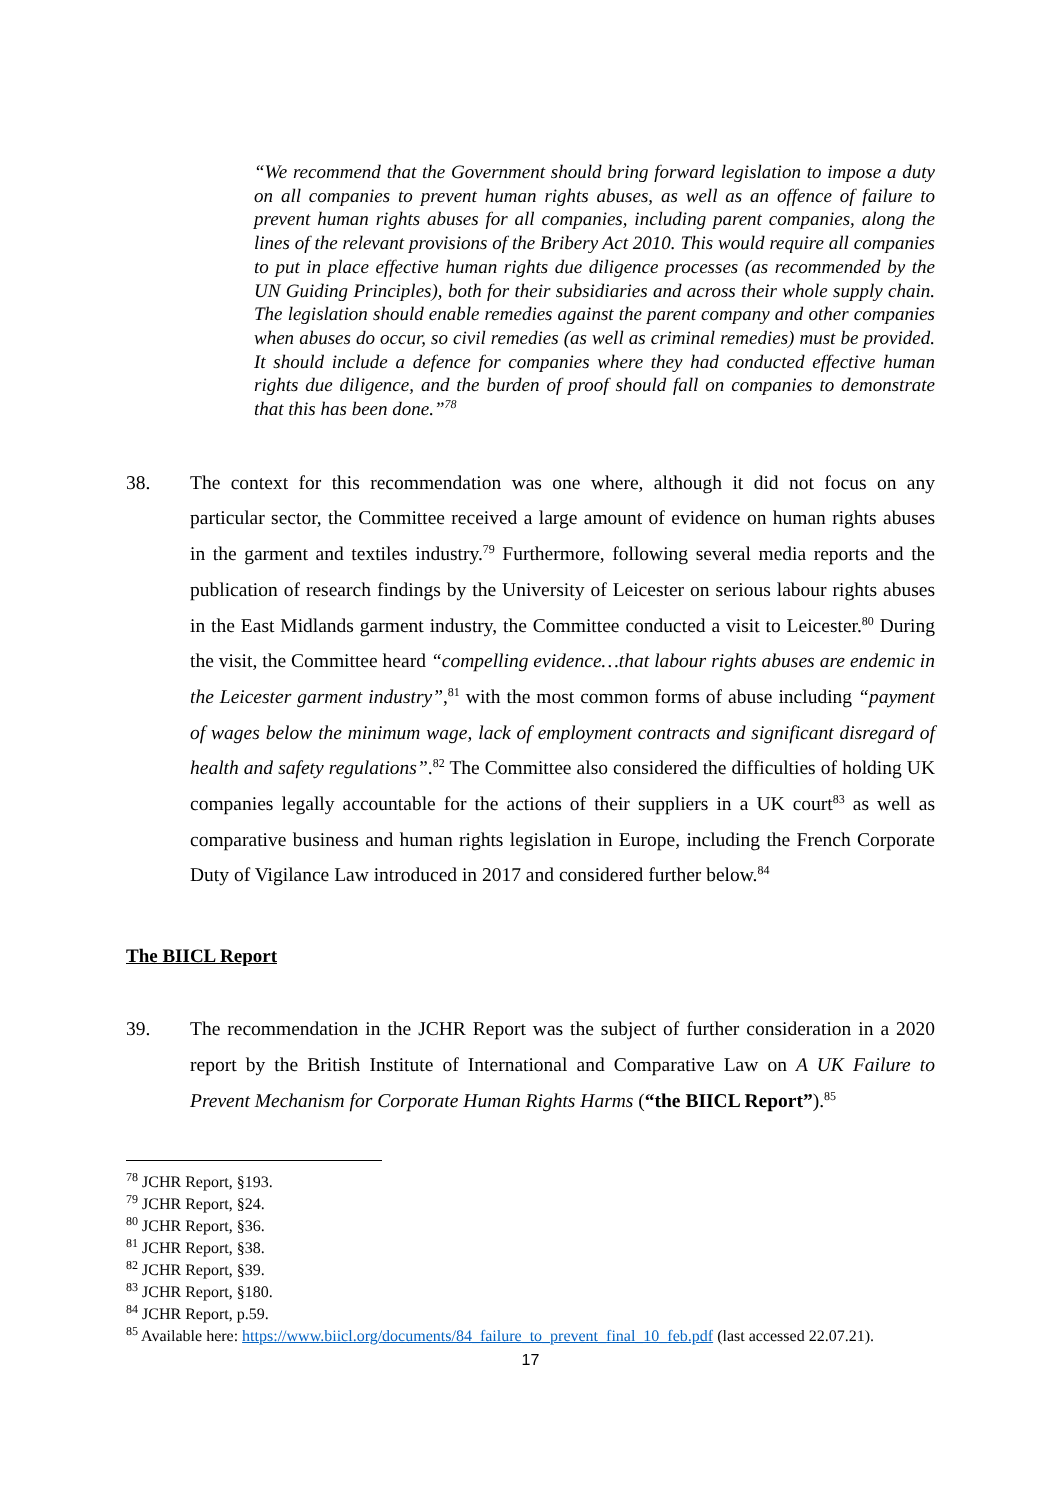“We recommend that the Government should bring forward legislation to impose a duty on all companies to prevent human rights abuses, as well as an offence of failure to prevent human rights abuses for all companies, including parent companies, along the lines of the relevant provisions of the Bribery Act 2010. This would require all companies to put in place effective human rights due diligence processes (as recommended by the UN Guiding Principles), both for their subsidiaries and across their whole supply chain. The legislation should enable remedies against the parent company and other companies when abuses do occur, so civil remedies (as well as criminal remedies) must be provided. It should include a defence for companies where they had conducted effective human rights due diligence, and the burden of proof should fall on companies to demonstrate that this has been done.”<sup>78</sup>
38. The context for this recommendation was one where, although it did not focus on any particular sector, the Committee received a large amount of evidence on human rights abuses in the garment and textiles industry.<sup>79</sup> Furthermore, following several media reports and the publication of research findings by the University of Leicester on serious labour rights abuses in the East Midlands garment industry, the Committee conducted a visit to Leicester.<sup>80</sup> During the visit, the Committee heard “compelling evidence…that labour rights abuses are endemic in the Leicester garment industry”,<sup>81</sup> with the most common forms of abuse including “payment of wages below the minimum wage, lack of employment contracts and significant disregard of health and safety regulations”.<sup>82</sup> The Committee also considered the difficulties of holding UK companies legally accountable for the actions of their suppliers in a UK court<sup>83</sup> as well as comparative business and human rights legislation in Europe, including the French Corporate Duty of Vigilance Law introduced in 2017 and considered further below.<sup>84</sup>
The BIICL Report
39. The recommendation in the JCHR Report was the subject of further consideration in a 2020 report by the British Institute of International and Comparative Law on A UK Failure to Prevent Mechanism for Corporate Human Rights Harms (“the BIICL Report”).<sup>85</sup>
<sup>78</sup> JCHR Report, §193.
<sup>79</sup> JCHR Report, §24.
<sup>80</sup> JCHR Report, §36.
<sup>81</sup> JCHR Report, §38.
<sup>82</sup> JCHR Report, §39.
<sup>83</sup> JCHR Report, §180.
<sup>84</sup> JCHR Report, p.59.
<sup>85</sup> Available here: https://www.biicl.org/documents/84_failure_to_prevent_final_10_feb.pdf (last accessed 22.07.21).
17